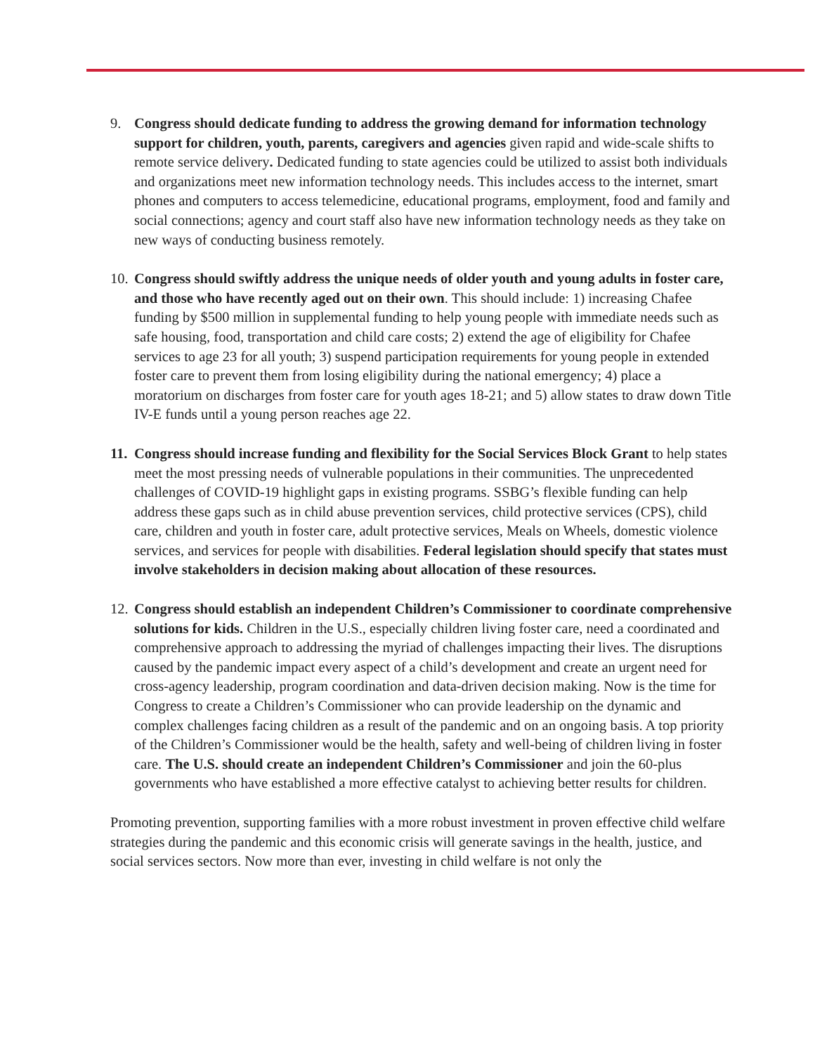9. Congress should dedicate funding to address the growing demand for information technology support for children, youth, parents, caregivers and agencies given rapid and wide-scale shifts to remote service delivery. Dedicated funding to state agencies could be utilized to assist both individuals and organizations meet new information technology needs. This includes access to the internet, smart phones and computers to access telemedicine, educational programs, employment, food and family and social connections; agency and court staff also have new information technology needs as they take on new ways of conducting business remotely.
10.
Congress should swiftly address the unique needs of older youth and young adults in foster care, and those who have recently aged out on their own. This should include: 1) increasing Chafee funding by $500 million in supplemental funding to help young people with immediate needs such as safe housing, food, transportation and child care costs; 2) extend the age of eligibility for Chafee services to age 23 for all youth; 3) suspend participation requirements for young people in extended foster care to prevent them from losing eligibility during the national emergency; 4) place a moratorium on discharges from foster care for youth ages 18-21; and 5) allow states to draw down Title IV-E funds until a young person reaches age 22.
11.
Congress should increase funding and flexibility for the Social Services Block Grant to help states meet the most pressing needs of vulnerable populations in their communities. The unprecedented challenges of COVID-19 highlight gaps in existing programs. SSBG’s flexible funding can help address these gaps such as in child abuse prevention services, child protective services (CPS), child care, children and youth in foster care, adult protective services, Meals on Wheels, domestic violence services, and services for people with disabilities. Federal legislation should specify that states must involve stakeholders in decision making about allocation of these resources.
12.
Congress should establish an independent Children’s Commissioner to coordinate comprehensive solutions for kids. Children in the U.S., especially children living foster care, need a coordinated and comprehensive approach to addressing the myriad of challenges impacting their lives. The disruptions caused by the pandemic impact every aspect of a child’s development and create an urgent need for cross-agency leadership, program coordination and data-driven decision making. Now is the time for Congress to create a Children’s Commissioner who can provide leadership on the dynamic and complex challenges facing children as a result of the pandemic and on an ongoing basis. A top priority of the Children’s Commissioner would be the health, safety and well-being of children living in foster care. The U.S. should create an independent Children’s Commissioner and join the 60-plus governments who have established a more effective catalyst to achieving better results for children.
Promoting prevention, supporting families with a more robust investment in proven effective child welfare strategies during the pandemic and this economic crisis will generate savings in the health, justice, and social services sectors. Now more than ever, investing in child welfare is not only the